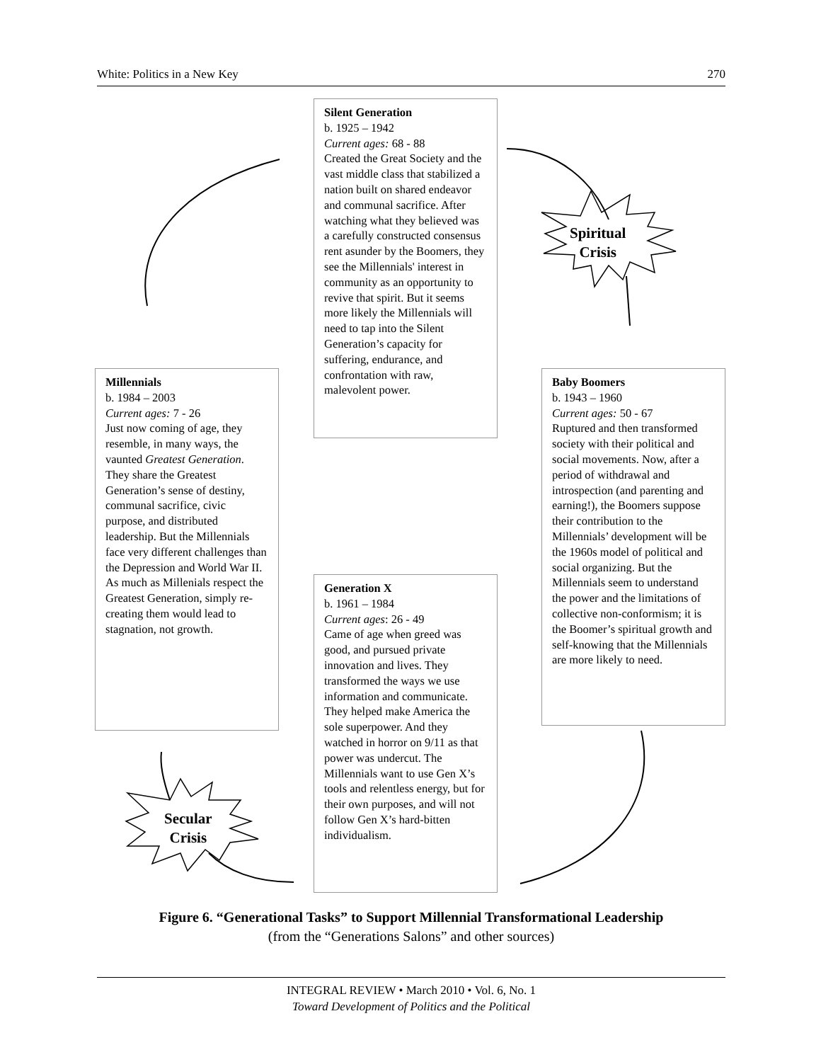White: Politics in a New Key 270
Silent Generation
b. 1925 – 1942
Current ages: 68 - 88
Created the Great Society and the vast middle class that stabilized a nation built on shared endeavor and communal sacrifice. After watching what they believed was a carefully constructed consensus rent asunder by the Boomers, they see the Millennials' interest in community as an opportunity to revive that spirit. But it seems more likely the Millennials will need to tap into the Silent Generation’s capacity for suffering, endurance, and confrontation with raw, malevolent power.
Spiritual
Crisis
Millennials
b. 1984 – 2003
Current ages: 7 - 26
Just now coming of age, they resemble, in many ways, the vaunted Greatest Generation. They share the Greatest Generation’s sense of destiny, communal sacrifice, civic purpose, and distributed leadership. But the Millennials face very different challenges than the Depression and World War II. As much as Millenials respect the Greatest Generation, simply re-creating them would lead to stagnation, not growth.
Baby Boomers
b. 1943 – 1960
Current ages: 50 - 67
Ruptured and then transformed society with their political and social movements. Now, after a period of withdrawal and introspection (and parenting and earning!), the Boomers suppose their contribution to the Millennials’ development will be the 1960s model of political and social organizing. But the Millennials seem to understand the power and the limitations of collective non-conformism; it is the Boomer’s spiritual growth and self-knowing that the Millennials are more likely to need.
Generation X
b. 1961 – 1984
Current ages: 26 - 49
Came of age when greed was good, and pursued private innovation and lives. They transformed the ways we use information and communicate. They helped make America the sole superpower. And they watched in horror on 9/11 as that power was undercut. The Millennials want to use Gen X’s tools and relentless energy, but for their own purposes, and will not follow Gen X’s hard-bitten individualism.
Secular
Crisis
Figure 6. “Generational Tasks” to Support Millennial Transformational Leadership
(from the “Generations Salons” and other sources)
INTEGRAL REVIEW • March 2010 • Vol. 6, No. 1
Toward Development of Politics and the Political